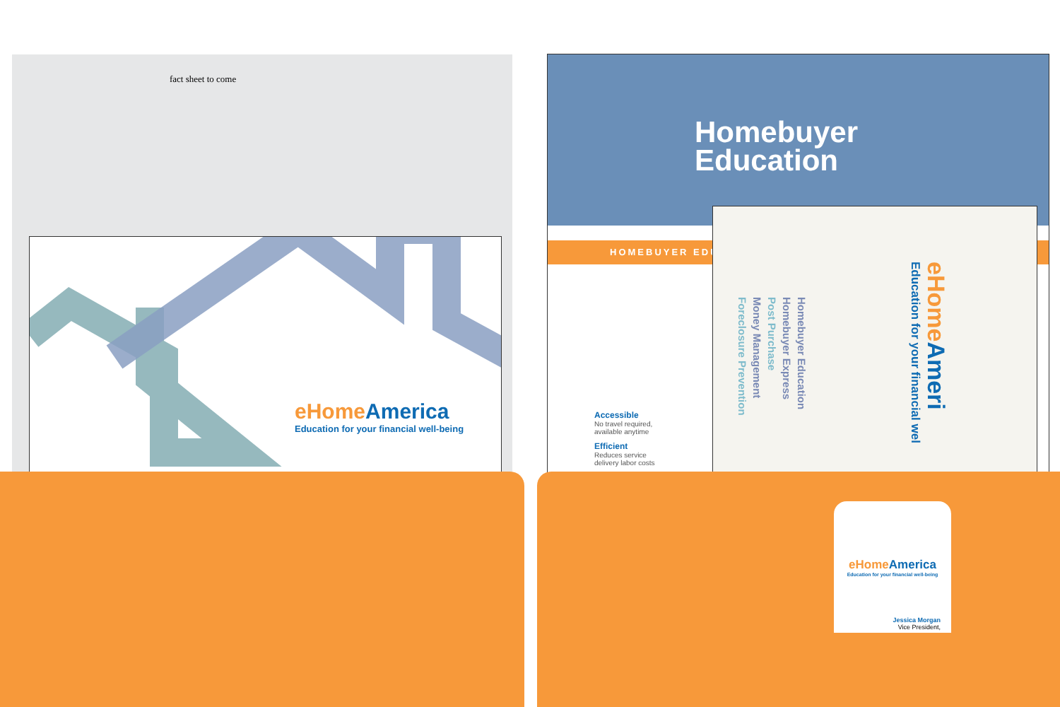fact sheet to come
eHome America
Education for your financial well-being
Homebuyer
Education
HOMEBUYER EDU
Accessible
No travel required,
available anytime
Efficient
Reduces service
delivery labor costs
Homebuyer Education
Homebuyer Express
Post Purchase
Money Management
Foreclosure Prevention
eHome Ameri
Education for your financial wel
eHome America
Education for your financial well-being
Jessica Morgan
Vice President,